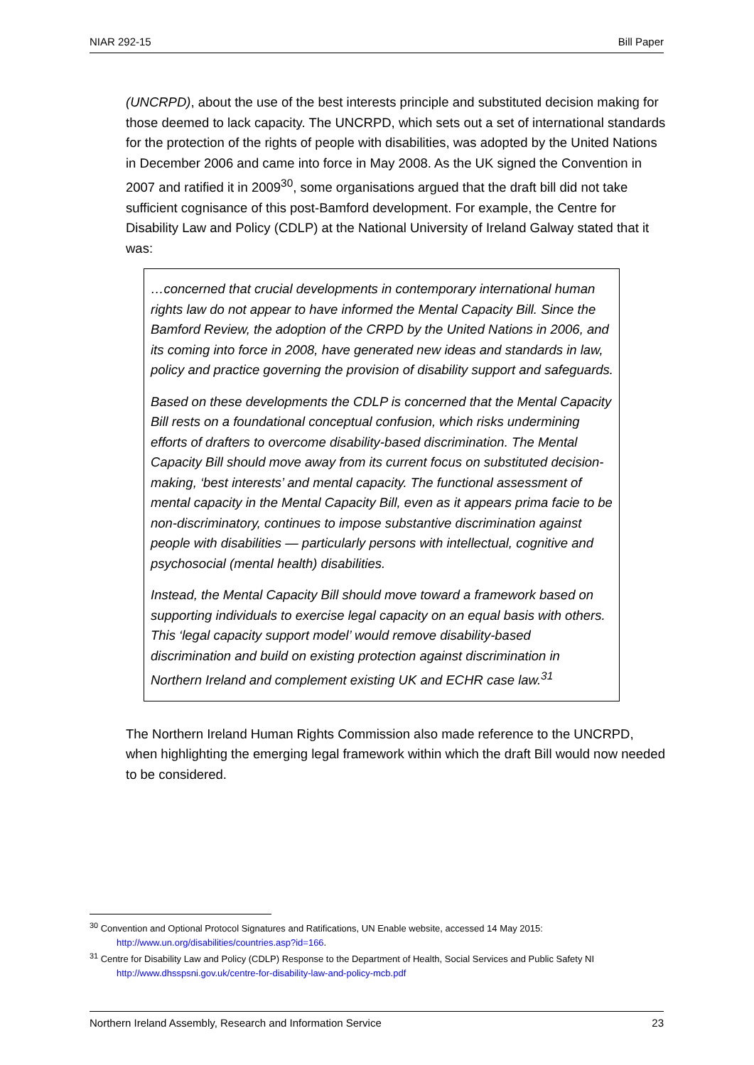NIAR 292-15 Bill Paper
(UNCRPD), about the use of the best interests principle and substituted decision making for those deemed to lack capacity. The UNCRPD, which sets out a set of international standards for the protection of the rights of people with disabilities, was adopted by the United Nations in December 2006 and came into force in May 2008. As the UK signed the Convention in 2007 and ratified it in 2009<sup>30</sup>, some organisations argued that the draft bill did not take sufficient cognisance of this post-Bamford development. For example, the Centre for Disability Law and Policy (CDLP) at the National University of Ireland Galway stated that it was:
…concerned that crucial developments in contemporary international human rights law do not appear to have informed the Mental Capacity Bill. Since the Bamford Review, the adoption of the CRPD by the United Nations in 2006, and its coming into force in 2008, have generated new ideas and standards in law, policy and practice governing the provision of disability support and safeguards.
Based on these developments the CDLP is concerned that the Mental Capacity Bill rests on a foundational conceptual confusion, which risks undermining efforts of drafters to overcome disability-based discrimination. The Mental Capacity Bill should move away from its current focus on substituted decision-making, ‘best interests’ and mental capacity. The functional assessment of mental capacity in the Mental Capacity Bill, even as it appears prima facie to be non-discriminatory, continues to impose substantive discrimination against people with disabilities — particularly persons with intellectual, cognitive and psychosocial (mental health) disabilities.
Instead, the Mental Capacity Bill should move toward a framework based on supporting individuals to exercise legal capacity on an equal basis with others. This ‘legal capacity support model’ would remove disability-based discrimination and build on existing protection against discrimination in Northern Ireland and complement existing UK and ECHR case law.<sup>31</sup>
The Northern Ireland Human Rights Commission also made reference to the UNCRPD, when highlighting the emerging legal framework within which the draft Bill would now needed to be considered.
<sup>30</sup> Convention and Optional Protocol Signatures and Ratifications, UN Enable website, accessed 14 May 2015:
http://www.un.org/disabilities/countries.asp?id=166.
<sup>31</sup> Centre for Disability Law and Policy (CDLP) Response to the Department of Health, Social Services and Public Safety NI
http://www.dhsspsni.gov.uk/centre-for-disability-law-and-policy-mcb.pdf
Northern Ireland Assembly, Research and Information Service 23